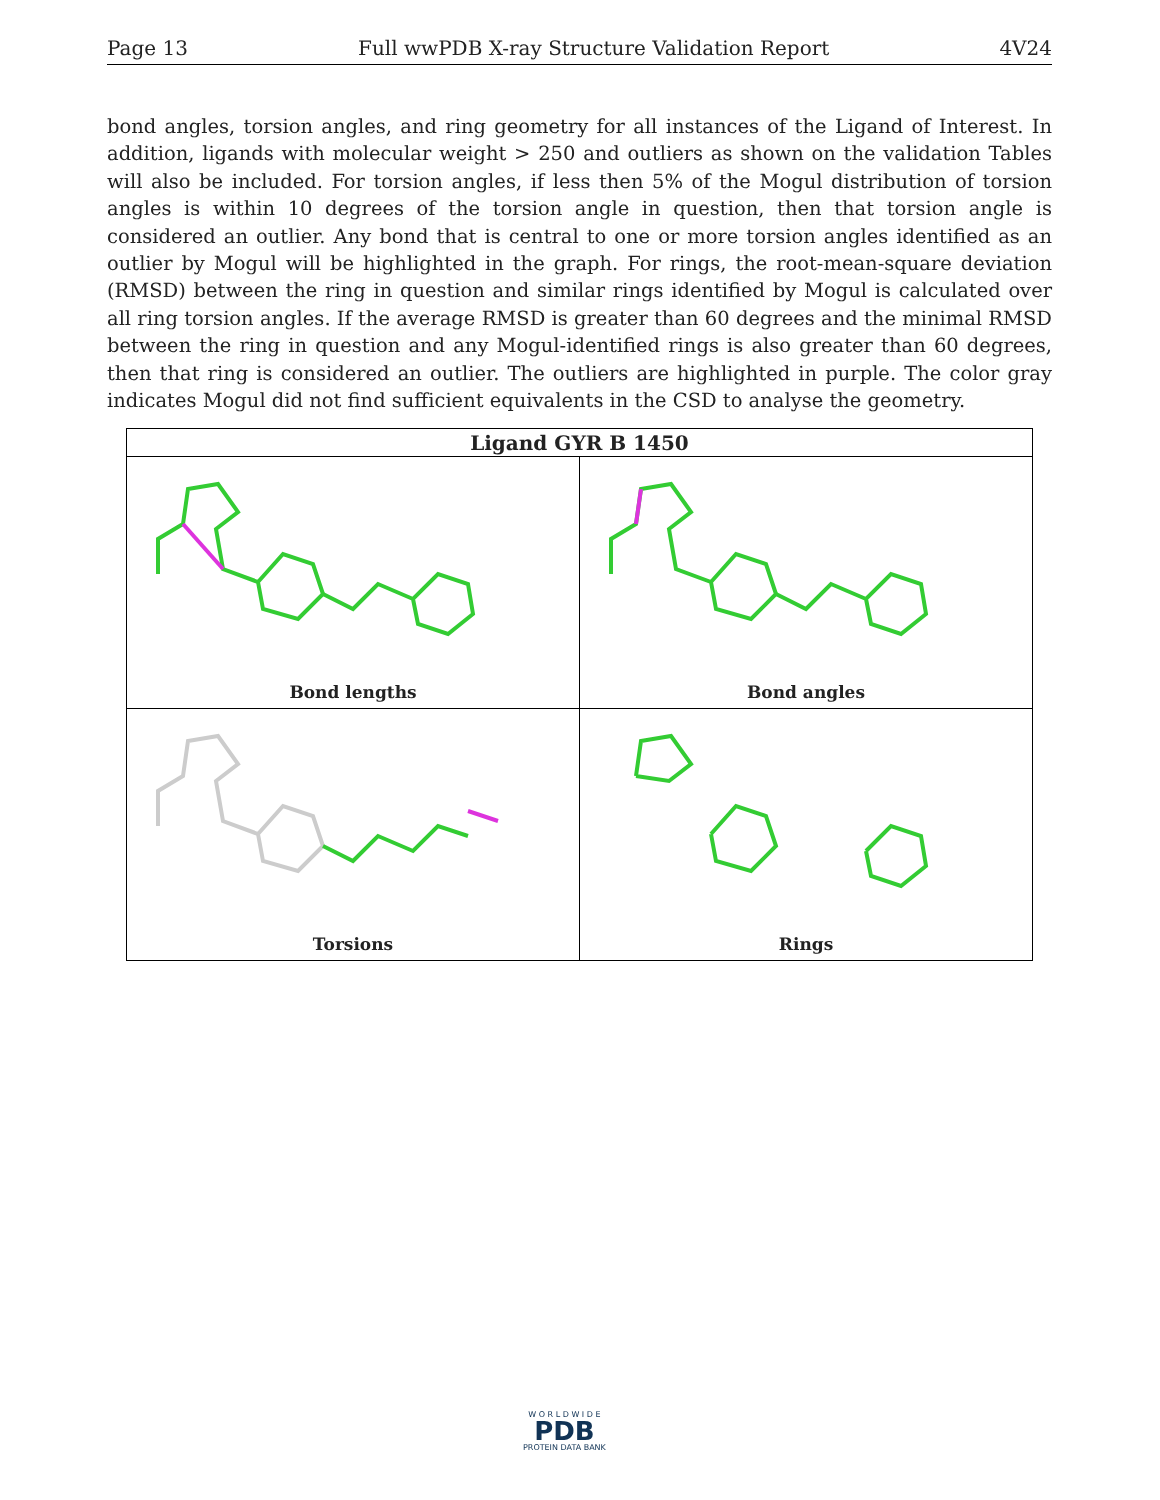Page 13 Full wwPDB X-ray Structure Validation Report 4V24
bond angles, torsion angles, and ring geometry for all instances of the Ligand of Interest. In addition, ligands with molecular weight > 250 and outliers as shown on the validation Tables will also be included. For torsion angles, if less then 5% of the Mogul distribution of torsion angles is within 10 degrees of the torsion angle in question, then that torsion angle is considered an outlier. Any bond that is central to one or more torsion angles identified as an outlier by Mogul will be highlighted in the graph. For rings, the root-mean-square deviation (RMSD) between the ring in question and similar rings identified by Mogul is calculated over all ring torsion angles. If the average RMSD is greater than 60 degrees and the minimal RMSD between the ring in question and any Mogul-identified rings is also greater than 60 degrees, then that ring is considered an outlier. The outliers are highlighted in purple. The color gray indicates Mogul did not find sufficient equivalents in the CSD to analyse the geometry.
| Ligand GYR B 1450 | |
| --- | --- |
| Bond lengths | Bond angles |
| Torsions | Rings |
W O R L D W I D E
PDB
PROTEIN DATA BANK